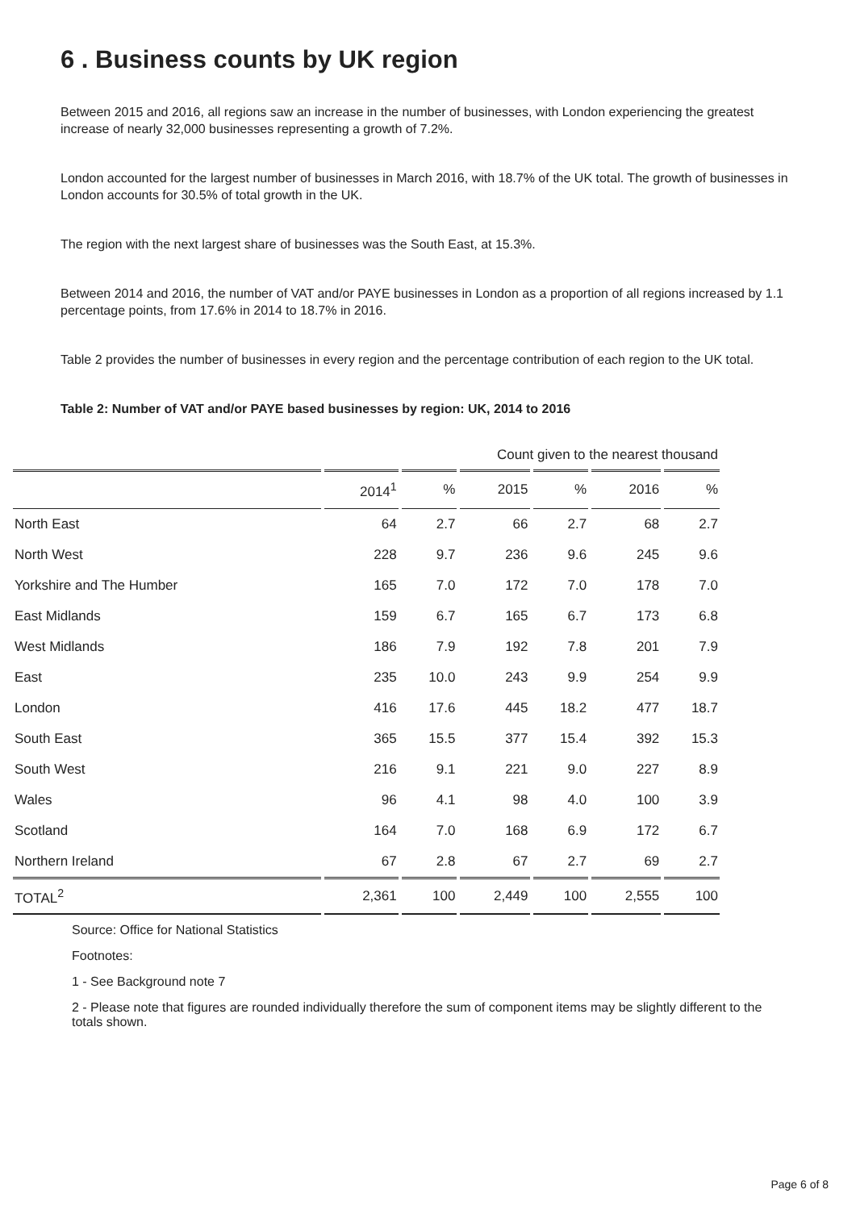6 . Business counts by UK region
Between 2015 and 2016, all regions saw an increase in the number of businesses, with London experiencing the greatest increase of nearly 32,000 businesses representing a growth of 7.2%.
London accounted for the largest number of businesses in March 2016, with 18.7% of the UK total. The growth of businesses in London accounts for 30.5% of total growth in the UK.
The region with the next largest share of businesses was the South East, at 15.3%.
Between 2014 and 2016, the number of VAT and/or PAYE businesses in London as a proportion of all regions increased by 1.1 percentage points, from 17.6% in 2014 to 18.7% in 2016.
Table 2 provides the number of businesses in every region and the percentage contribution of each region to the UK total.
Table 2: Number of VAT and/or PAYE based businesses by region: UK, 2014 to 2016
| Count given to the nearest thousand | | | | | | |
| | 2014<sup>1</sup> | % | 2015 | % | 2016 | % |
| North East | 64 | 2.7 | 66 | 2.7 | 68 | 2.7 |
| North West | 228 | 9.7 | 236 | 9.6 | 245 | 9.6 |
| Yorkshire and The Humber | 165 | 7.0 | 172 | 7.0 | 178 | 7.0 |
| East Midlands | 159 | 6.7 | 165 | 6.7 | 173 | 6.8 |
| West Midlands | 186 | 7.9 | 192 | 7.8 | 201 | 7.9 |
| East | 235 | 10.0 | 243 | 9.9 | 254 | 9.9 |
| London | 416 | 17.6 | 445 | 18.2 | 477 | 18.7 |
| South East | 365 | 15.5 | 377 | 15.4 | 392 | 15.3 |
| South West | 216 | 9.1 | 221 | 9.0 | 227 | 8.9 |
| Wales | 96 | 4.1 | 98 | 4.0 | 100 | 3.9 |
| Scotland | 164 | 7.0 | 168 | 6.9 | 172 | 6.7 |
| Northern Ireland | 67 | 2.8 | 67 | 2.7 | 69 | 2.7 |
| TOTAL<sup>2</sup> | 2,361 | 100 | 2,449 | 100 | 2,555 | 100 |
Source: Office for National Statistics
Footnotes:
1 - See Background note 7
2 - Please note that figures are rounded individually therefore the sum of component items may be slightly different to the totals shown.
Page 6 of 8